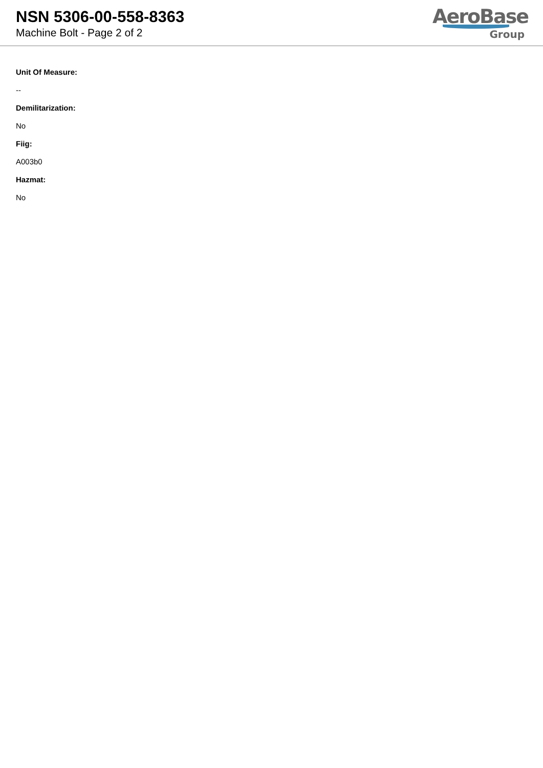NSN 5306-00-558-8363
Machine Bolt - Page 2 of 2
AeroBase
Group
Unit Of Measure:
--
Demilitarization:
No
Fiig:
A003b0
Hazmat:
No